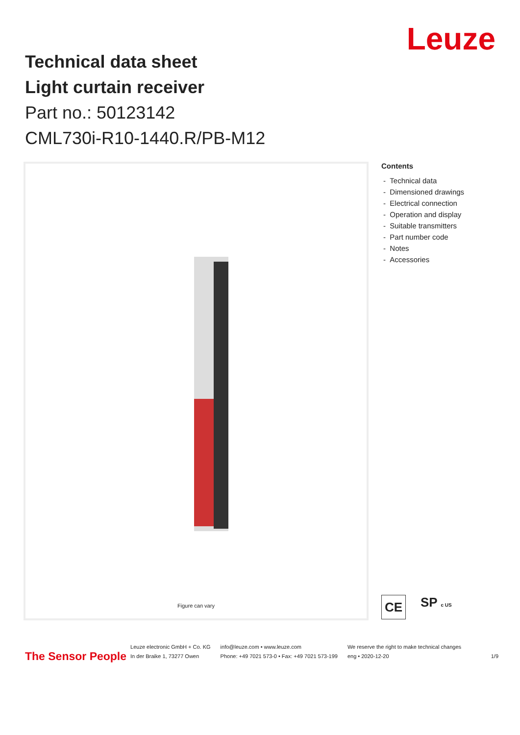Leuze
Technical data sheet
Light curtain receiver
Part no.: 50123142
CML730i-R10-1440.R/PB-M12
Figure can vary
Contents
- Technical data
- Dimensioned drawings
- Electrical connection
- Operation and display
- Suitable transmitters
- Part number code
- Notes
- Accessories
CE
SP c US
The Sensor People
Leuze electronic GmbH + Co. KG
In der Braike 1, 73277 Owen
info@leuze.com • www.leuze.com
Phone: +49 7021 573-0 • Fax: +49 7021 573-199
We reserve the right to make technical changes
eng • 2020-12-20
1/9